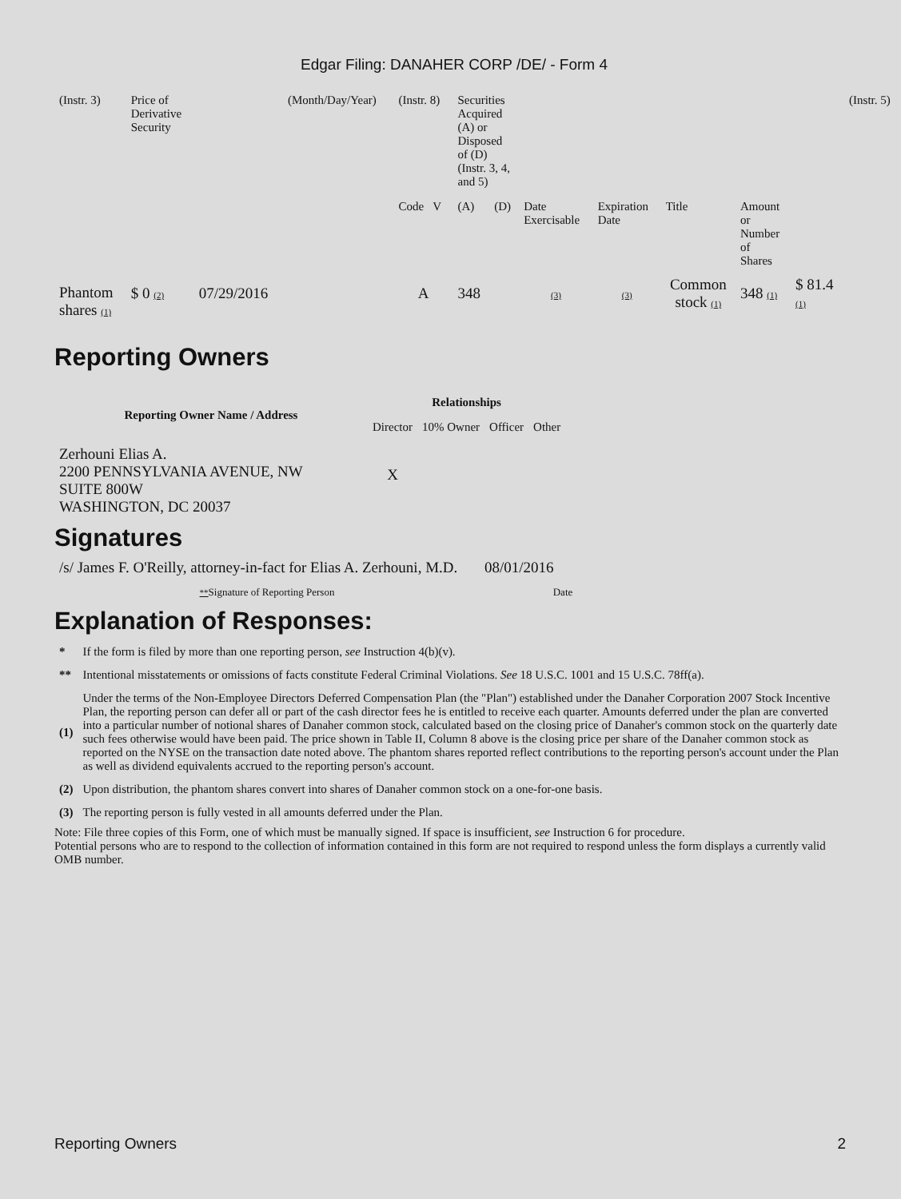Edgar Filing: DANAHER CORP /DE/ - Form 4
| (Instr. 3) | Price of Derivative Security | | (Month/Day/Year) | (Instr. 8) | Securities Acquired (A) or Disposed of (D) (Instr. 3, 4, and 5) | | | | | | | (Instr. 5) |
| | | | | Code V | (A) | (D) | Date Exercisable | Expiration Date | Title | Amount or Number of Shares | | |
| Phantom shares (1) | $ 0 (2) | 07/29/2016 | | A | 348 | | (3) | (3) | Common stock (1) | 348 (1) | $ 81.4 (1) | |
Reporting Owners
| Reporting Owner Name / Address | Relationships | | | |
| --- | --- | --- | --- | --- |
| | Director | 10% Owner | Officer | Other |
| Zerhouni Elias A. 2200 PENNSYLVANIA AVENUE, NW SUITE 800W WASHINGTON, DC 20037 | X | | | |
Signatures
| /s/ James F. O'Reilly, attorney-in-fact for Elias A. Zerhouni, M.D. | 08/01/2016 |
| ** Signature of Reporting Person | Date |
Explanation of Responses:
| * | If the form is filed by more than one reporting person, see Instruction 4(b)(v). |
| ** | Intentional misstatements or omissions of facts constitute Federal Criminal Violations. See 18 U.S.C. 1001 and 15 U.S.C. 78ff(a). |
| (1) | Under the terms of the Non-Employee Directors Deferred Compensation Plan (the "Plan") established under the Danaher Corporation 2007 Stock Incentive Plan, the reporting person can defer all or part of the cash director fees he is entitled to receive each quarter. Amounts deferred under the plan are converted into a particular number of notional shares of Danaher common stock, calculated based on the closing price of Danaher's common stock on the quarterly date such fees otherwise would have been paid. The price shown in Table II, Column 8 above is the closing price per share of the Danaher common stock as reported on the NYSE on the transaction date noted above. The phantom shares reported reflect contributions to the reporting person's account under the Plan as well as dividend equivalents accrued to the reporting person's account. |
| (2) | Upon distribution, the phantom shares convert into shares of Danaher common stock on a one-for-one basis. |
| (3) | The reporting person is fully vested in all amounts deferred under the Plan. |
Note: File three copies of this Form, one of which must be manually signed. If space is insufficient, see Instruction 6 for procedure.
Potential persons who are to respond to the collection of information contained in this form are not required to respond unless the form displays a currently valid OMB number.
Reporting Owners 2